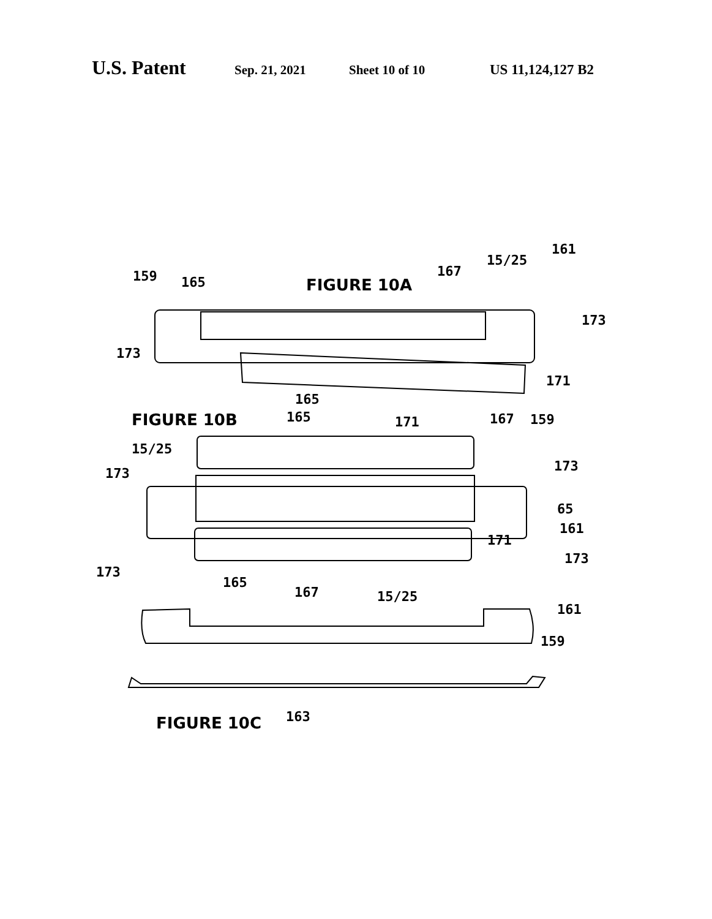U.S. Patent Sep. 21, 2021 Sheet 10 of 10 US 11,124,127 B2
159
165
167
15/25
161
173
173
171
165
165
171
167
159
15/25
173
173
65
161
171
173
173
165
167
15/25
161
159
163
FIGURE 10A
FIGURE 10B
FIGURE 10C